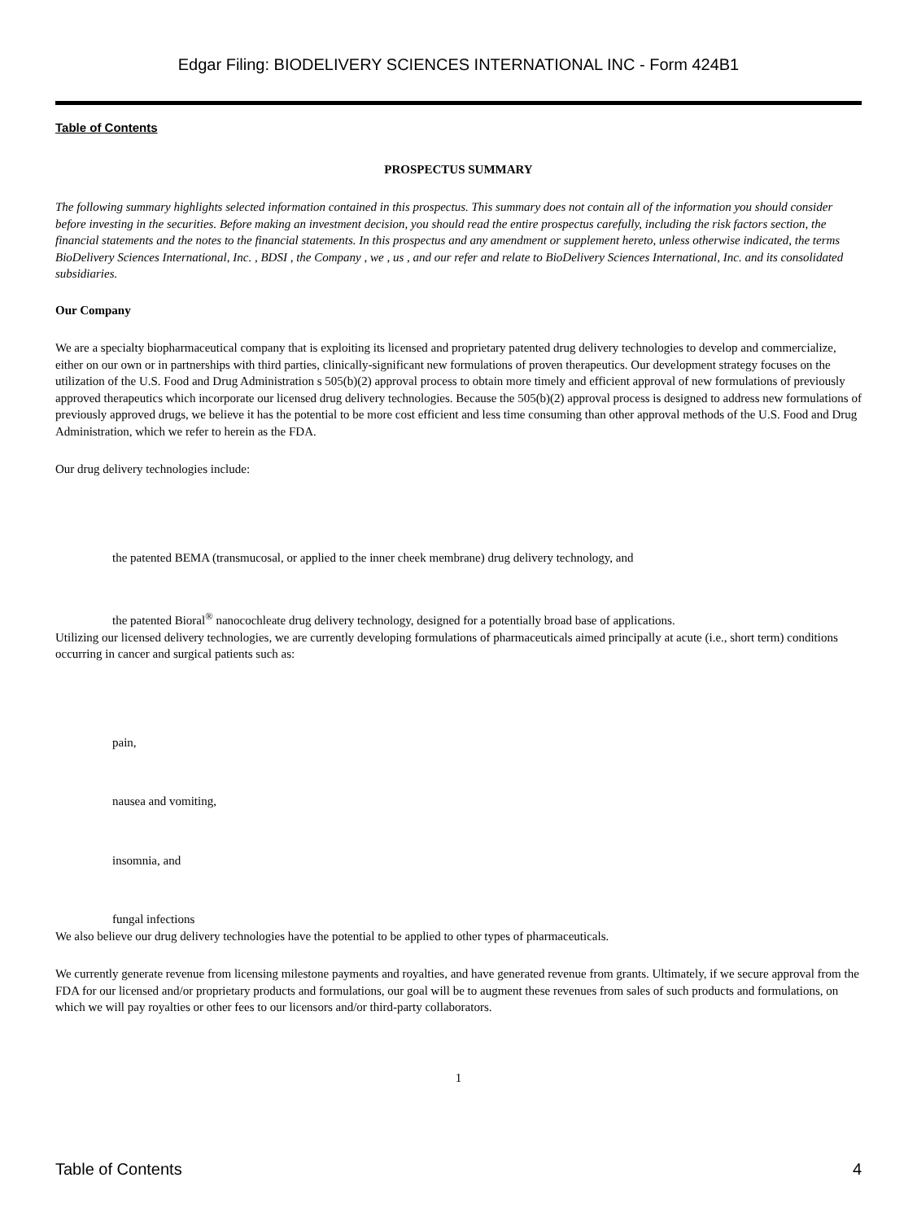Edgar Filing: BIODELIVERY SCIENCES INTERNATIONAL INC - Form 424B1
Table of Contents
PROSPECTUS SUMMARY
The following summary highlights selected information contained in this prospectus. This summary does not contain all of the information you should consider before investing in the securities. Before making an investment decision, you should read the entire prospectus carefully, including the risk factors section, the financial statements and the notes to the financial statements. In this prospectus and any amendment or supplement hereto, unless otherwise indicated, the terms BioDelivery Sciences International, Inc. , BDSI , the Company , we , us , and our refer and relate to BioDelivery Sciences International, Inc. and its consolidated subsidiaries.
Our Company
We are a specialty biopharmaceutical company that is exploiting its licensed and proprietary patented drug delivery technologies to develop and commercialize, either on our own or in partnerships with third parties, clinically-significant new formulations of proven therapeutics. Our development strategy focuses on the utilization of the U.S. Food and Drug Administration s 505(b)(2) approval process to obtain more timely and efficient approval of new formulations of previously approved therapeutics which incorporate our licensed drug delivery technologies. Because the 505(b)(2) approval process is designed to address new formulations of previously approved drugs, we believe it has the potential to be more cost efficient and less time consuming than other approval methods of the U.S. Food and Drug Administration, which we refer to herein as the FDA.
Our drug delivery technologies include:
the patented BEMA (transmucosal, or applied to the inner cheek membrane) drug delivery technology, and
the patented Bioral<sup>®</sup> nanocochleate drug delivery technology, designed for a potentially broad base of applications.
Utilizing our licensed delivery technologies, we are currently developing formulations of pharmaceuticals aimed principally at acute (i.e., short term) conditions occurring in cancer and surgical patients such as:
pain,
nausea and vomiting,
insomnia, and
fungal infections
We also believe our drug delivery technologies have the potential to be applied to other types of pharmaceuticals.
We currently generate revenue from licensing milestone payments and royalties, and have generated revenue from grants. Ultimately, if we secure approval from the FDA for our licensed and/or proprietary products and formulations, our goal will be to augment these revenues from sales of such products and formulations, on which we will pay royalties or other fees to our licensors and/or third-party collaborators.
1
Table of Contents 4